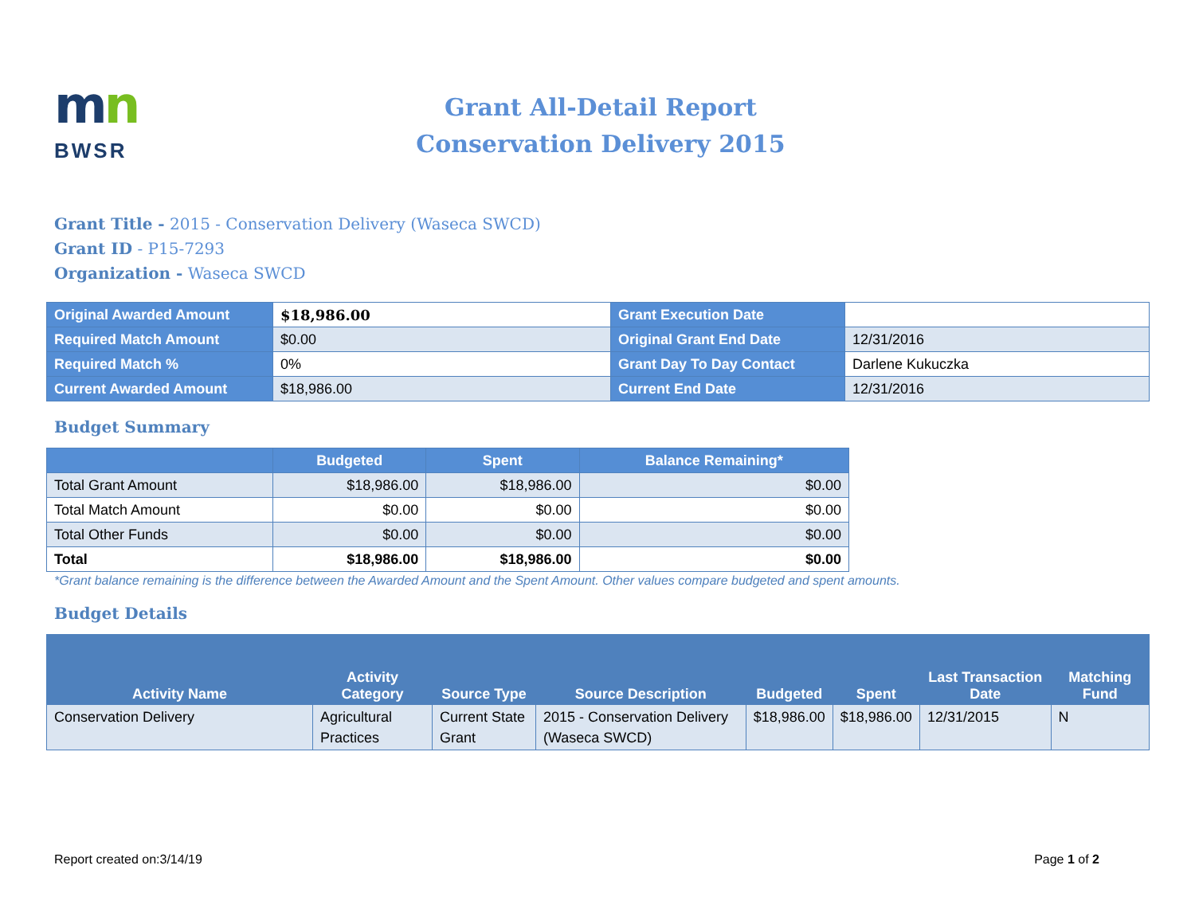mn
BWSR
Grant All-Detail Report
Conservation Delivery 2015
Grant Title - 2015 - Conservation Delivery (Waseca SWCD)
Grant ID - P15-7293
Organization - Waseca SWCD
| Original Awarded Amount | $18,986.00 | Grant Execution Date | |
| Required Match Amount | $0.00 | Original Grant End Date | 12/31/2016 |
| Required Match % | 0% | Grant Day To Day Contact | Darlene Kukuczka |
| Current Awarded Amount | $18,986.00 | Current End Date | 12/31/2016 |
Budget Summary
| | Budgeted | Spent | Balance Remaining* |
| --- | --- | --- | --- |
| Total Grant Amount | $18,986.00 | $18,986.00 | $0.00 |
| Total Match Amount | $0.00 | $0.00 | $0.00 |
| Total Other Funds | $0.00 | $0.00 | $0.00 |
| Total | $18,986.00 | $18,986.00 | $0.00 |
*Grant balance remaining is the difference between the Awarded Amount and the Spent Amount. Other values compare budgeted and spent amounts.
Budget Details
| Activity Name | Activity Category | Source Type | Source Description | Budgeted | Spent | Last Transaction Date | Matching Fund |
| --- | --- | --- | --- | --- | --- | --- | --- |
| Conservation Delivery | Agricultural Practices | Current State Grant | 2015 - Conservation Delivery (Waseca SWCD) | $18,986.00 | $18,986.00 | 12/31/2015 | N |
Report created on:3/14/19 Page 1 of 2